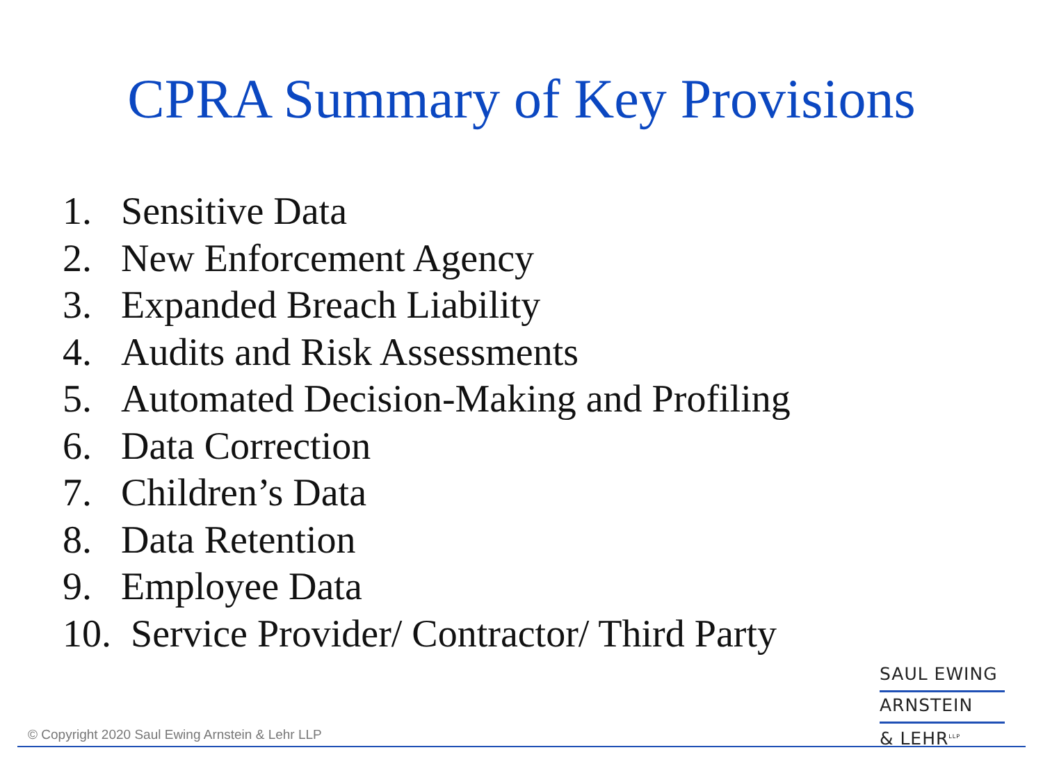CPRA Summary of Key Provisions
1. Sensitive Data
2. New Enforcement Agency
3. Expanded Breach Liability
4. Audits and Risk Assessments
5. Automated Decision-Making and Profiling
6. Data Correction
7. Children’s Data
8. Data Retention
9. Employee Data
10. Service Provider/ Contractor/ Third Party
SAUL EWING
ARNSTEIN
& LEHR<sup>LLP</sup>
© Copyright 2020 Saul Ewing Arnstein & Lehr LLP